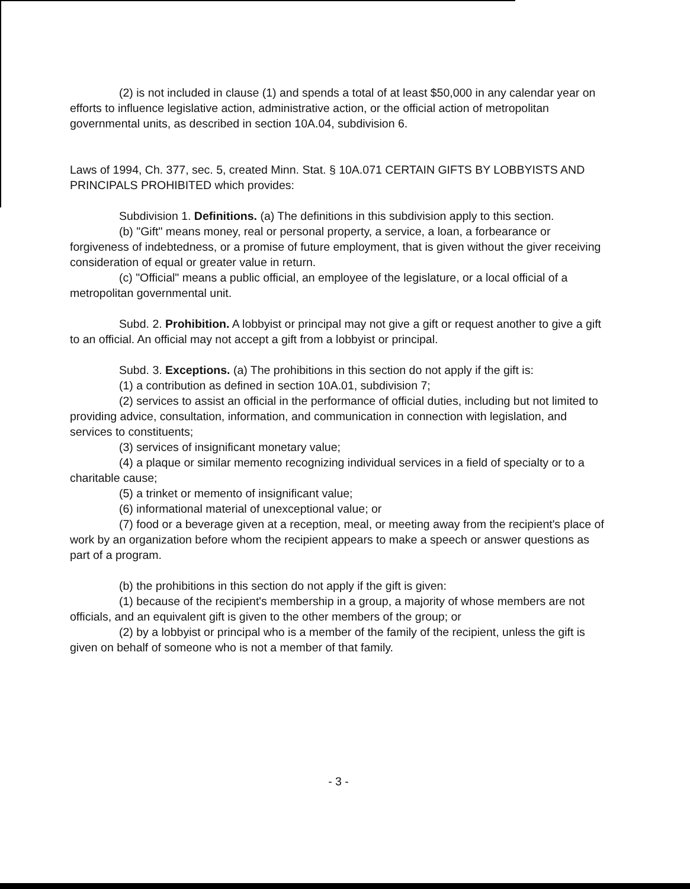(2) is not included in clause (1) and spends a total of at least $50,000 in any calendar year on efforts to influence legislative action, administrative action, or the official action of metropolitan governmental units, as described in section 10A.04, subdivision 6.
Laws of 1994, Ch. 377, sec. 5, created Minn. Stat. § 10A.071 CERTAIN GIFTS BY LOBBYISTS AND PRINCIPALS PROHIBITED which provides:
Subdivision 1. Definitions. (a) The definitions in this subdivision apply to this section.
(b) "Gift" means money, real or personal property, a service, a loan, a forbearance or forgiveness of indebtedness, or a promise of future employment, that is given without the giver receiving consideration of equal or greater value in return.
(c) "Official" means a public official, an employee of the legislature, or a local official of a metropolitan governmental unit.
Subd. 2. Prohibition. A lobbyist or principal may not give a gift or request another to give a gift to an official. An official may not accept a gift from a lobbyist or principal.
Subd. 3. Exceptions. (a) The prohibitions in this section do not apply if the gift is:
(1) a contribution as defined in section 10A.01, subdivision 7;
(2) services to assist an official in the performance of official duties, including but not limited to providing advice, consultation, information, and communication in connection with legislation, and services to constituents;
(3) services of insignificant monetary value;
(4) a plaque or similar memento recognizing individual services in a field of specialty or to a charitable cause;
(5) a trinket or memento of insignificant value;
(6) informational material of unexceptional value; or
(7) food or a beverage given at a reception, meal, or meeting away from the recipient's place of work by an organization before whom the recipient appears to make a speech or answer questions as part of a program.
(b) the prohibitions in this section do not apply if the gift is given:
(1) because of the recipient's membership in a group, a majority of whose members are not officials, and an equivalent gift is given to the other members of the group; or
(2) by a lobbyist or principal who is a member of the family of the recipient, unless the gift is given on behalf of someone who is not a member of that family.
- 3 -